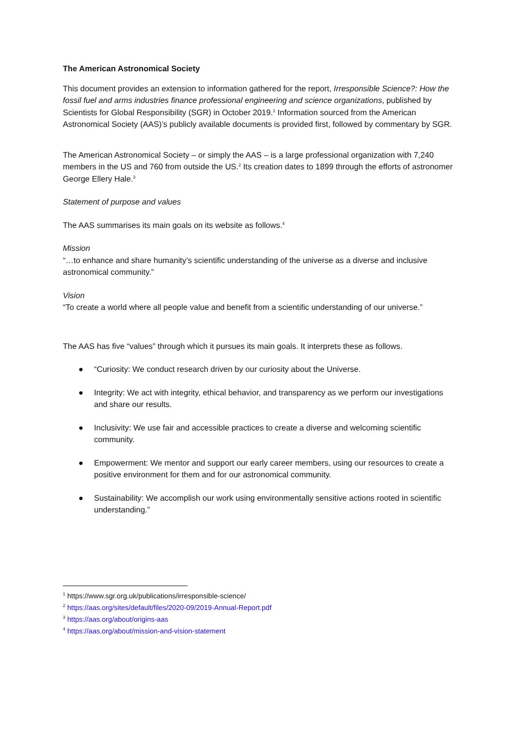The American Astronomical Society
This document provides an extension to information gathered for the report, Irresponsible Science?: How the fossil fuel and arms industries finance professional engineering and science organizations, published by Scientists for Global Responsibility (SGR) in October 2019.<sup>1</sup> Information sourced from the American Astronomical Society (AAS)’s publicly available documents is provided first, followed by commentary by SGR.
The American Astronomical Society – or simply the AAS – is a large professional organization with 7,240 members in the US and 760 from outside the US.<sup>2</sup> Its creation dates to 1899 through the efforts of astronomer George Ellery Hale.<sup>3</sup>
Statement of purpose and values
The AAS summarises its main goals on its website as follows.<sup>4</sup>
Mission
“…to enhance and share humanity’s scientific understanding of the universe as a diverse and inclusive astronomical community.”
Vision
“To create a world where all people value and benefit from a scientific understanding of our universe.”
The AAS has five “values” through which it pursues its main goals. It interprets these as follows.
● “Curiosity: We conduct research driven by our curiosity about the Universe.
● Integrity: We act with integrity, ethical behavior, and transparency as we perform our investigations and share our results.
● Inclusivity: We use fair and accessible practices to create a diverse and welcoming scientific community.
● Empowerment: We mentor and support our early career members, using our resources to create a positive environment for them and for our astronomical community.
● Sustainability: We accomplish our work using environmentally sensitive actions rooted in scientific understanding.”
<sup>1</sup> https://www.sgr.org.uk/publications/irresponsible-science/
<sup>2</sup> https://aas.org/sites/default/files/2020-09/2019-Annual-Report.pdf
<sup>3</sup> https://aas.org/about/origins-aas
<sup>4</sup> https://aas.org/about/mission-and-vision-statement